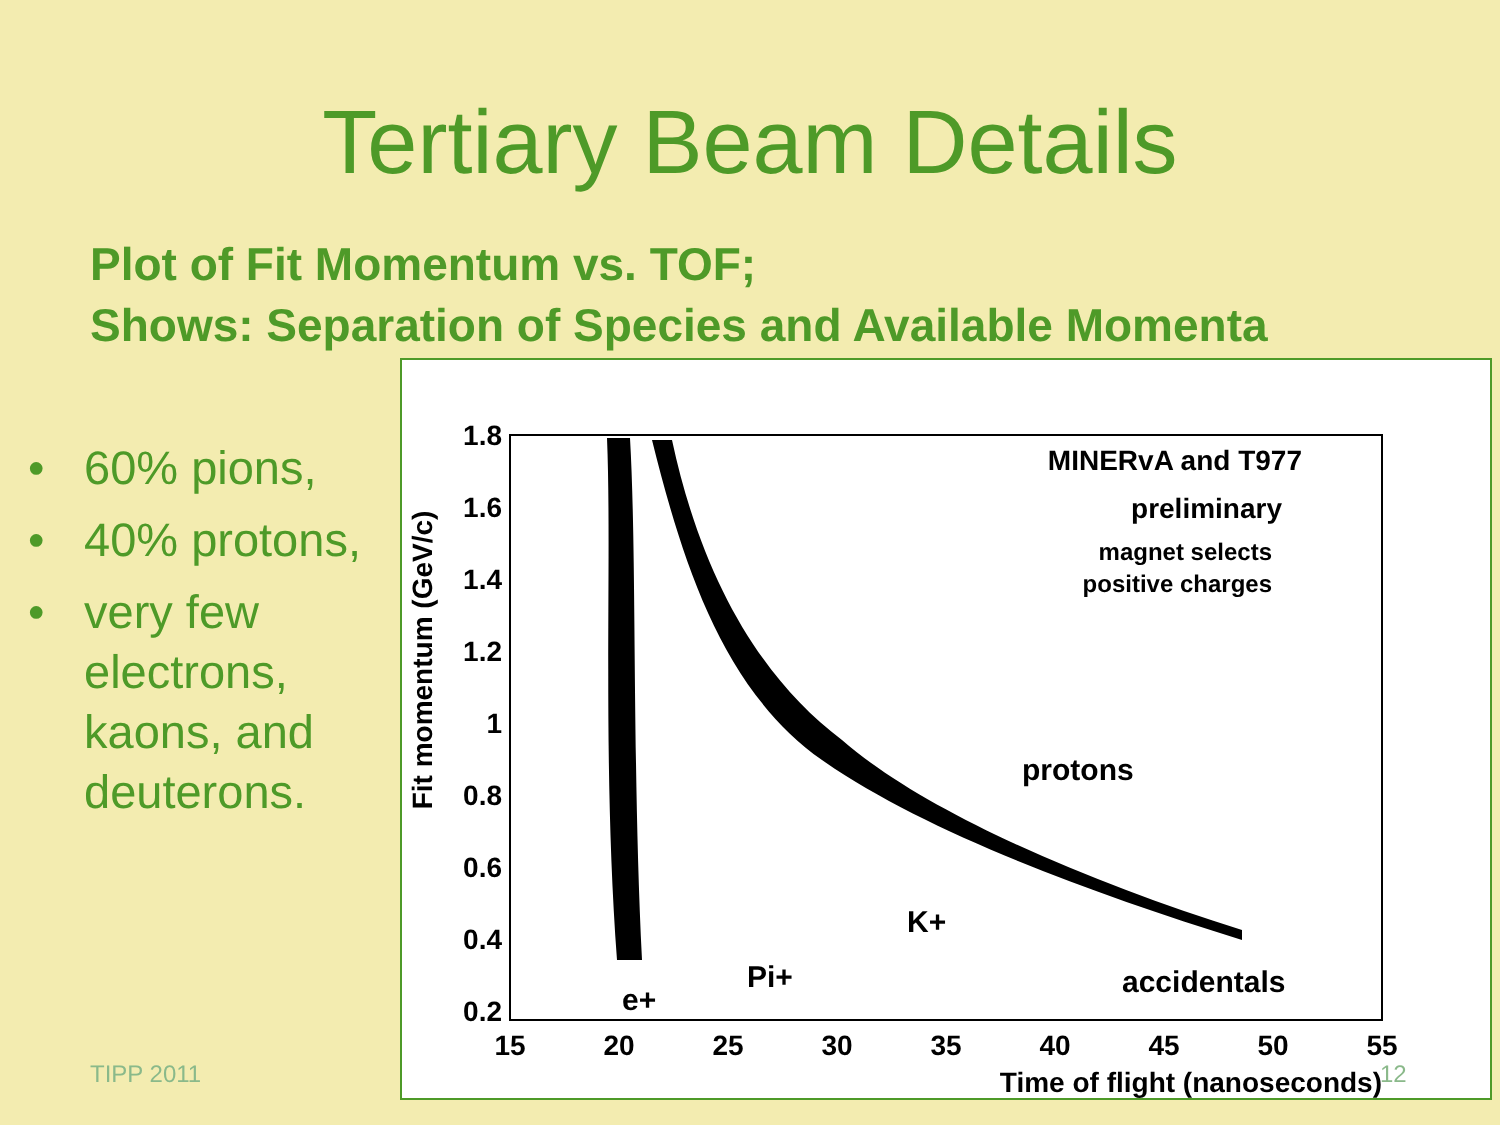Tertiary Beam Details
Plot of Fit Momentum vs. TOF;
Shows: Separation of Species and Available Momenta
• 60% pions,
• 40% protons,
• very few electrons, kaons, and deuterons.
Fit momentum (GeV/c)
1.8
1.6
1.4
1.2
1
0.8
0.6
0.4
0.2
15
20
25
30
35
40
45
50
55
Time of flight (nanoseconds)
MINERvA and T977
preliminary
magnet selects
positive charges
protons
K+
Pi+
e+
accidentals
TIPP 2011 12